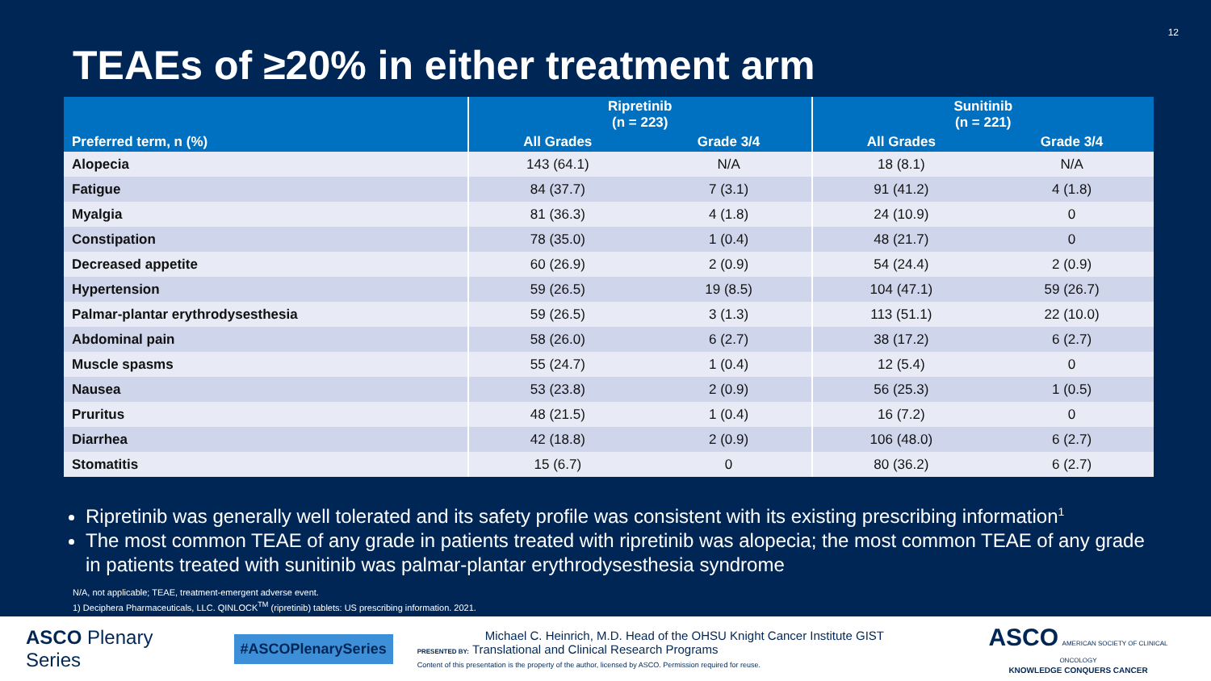12
TEAEs of ≥20% in either treatment arm
| Preferred term, n (%) | Ripretinib (n = 223) | | Sunitinib (n = 221) | |
| --- | --- | --- | --- | --- |
| | All Grades | Grade 3/4 | All Grades | Grade 3/4 |
| Alopecia | 143 (64.1) | N/A | 18 (8.1) | N/A |
| Fatigue | 84 (37.7) | 7 (3.1) | 91 (41.2) | 4 (1.8) |
| Myalgia | 81 (36.3) | 4 (1.8) | 24 (10.9) | 0 |
| Constipation | 78 (35.0) | 1 (0.4) | 48 (21.7) | 0 |
| Decreased appetite | 60 (26.9) | 2 (0.9) | 54 (24.4) | 2 (0.9) |
| Hypertension | 59 (26.5) | 19 (8.5) | 104 (47.1) | 59 (26.7) |
| Palmar-plantar erythrodysesthesia | 59 (26.5) | 3 (1.3) | 113 (51.1) | 22 (10.0) |
| Abdominal pain | 58 (26.0) | 6 (2.7) | 38 (17.2) | 6 (2.7) |
| Muscle spasms | 55 (24.7) | 1 (0.4) | 12 (5.4) | 0 |
| Nausea | 53 (23.8) | 2 (0.9) | 56 (25.3) | 1 (0.5) |
| Pruritus | 48 (21.5) | 1 (0.4) | 16 (7.2) | 0 |
| Diarrhea | 42 (18.8) | 2 (0.9) | 106 (48.0) | 6 (2.7) |
| Stomatitis | 15 (6.7) | 0 | 80 (36.2) | 6 (2.7) |
Ripretinib was generally well tolerated and its safety profile was consistent with its existing prescribing information<sup>1</sup>
The most common TEAE of any grade in patients treated with ripretinib was alopecia; the most common TEAE of any grade in patients treated with sunitinib was palmar-plantar erythrodysesthesia syndrome
N/A, not applicable; TEAE, treatment-emergent adverse event.
1) Deciphera Pharmaceuticals, LLC. QINLOCK<sup>TM</sup> (ripretinib) tablets: US prescribing information. 2021.
ASCO Plenary Series
#ASCOPlenarySeries
Michael C. Heinrich, M.D. Head of the OHSU Knight Cancer Institute GIST
PRESENTED BY: Translational and Clinical Research Programs
Content of this presentation is the property of the author, licensed by ASCO. Permission required for reuse.
ASCO AMERICAN SOCIETY OF CLINICAL ONCOLOGY
KNOWLEDGE CONQUERS CANCER